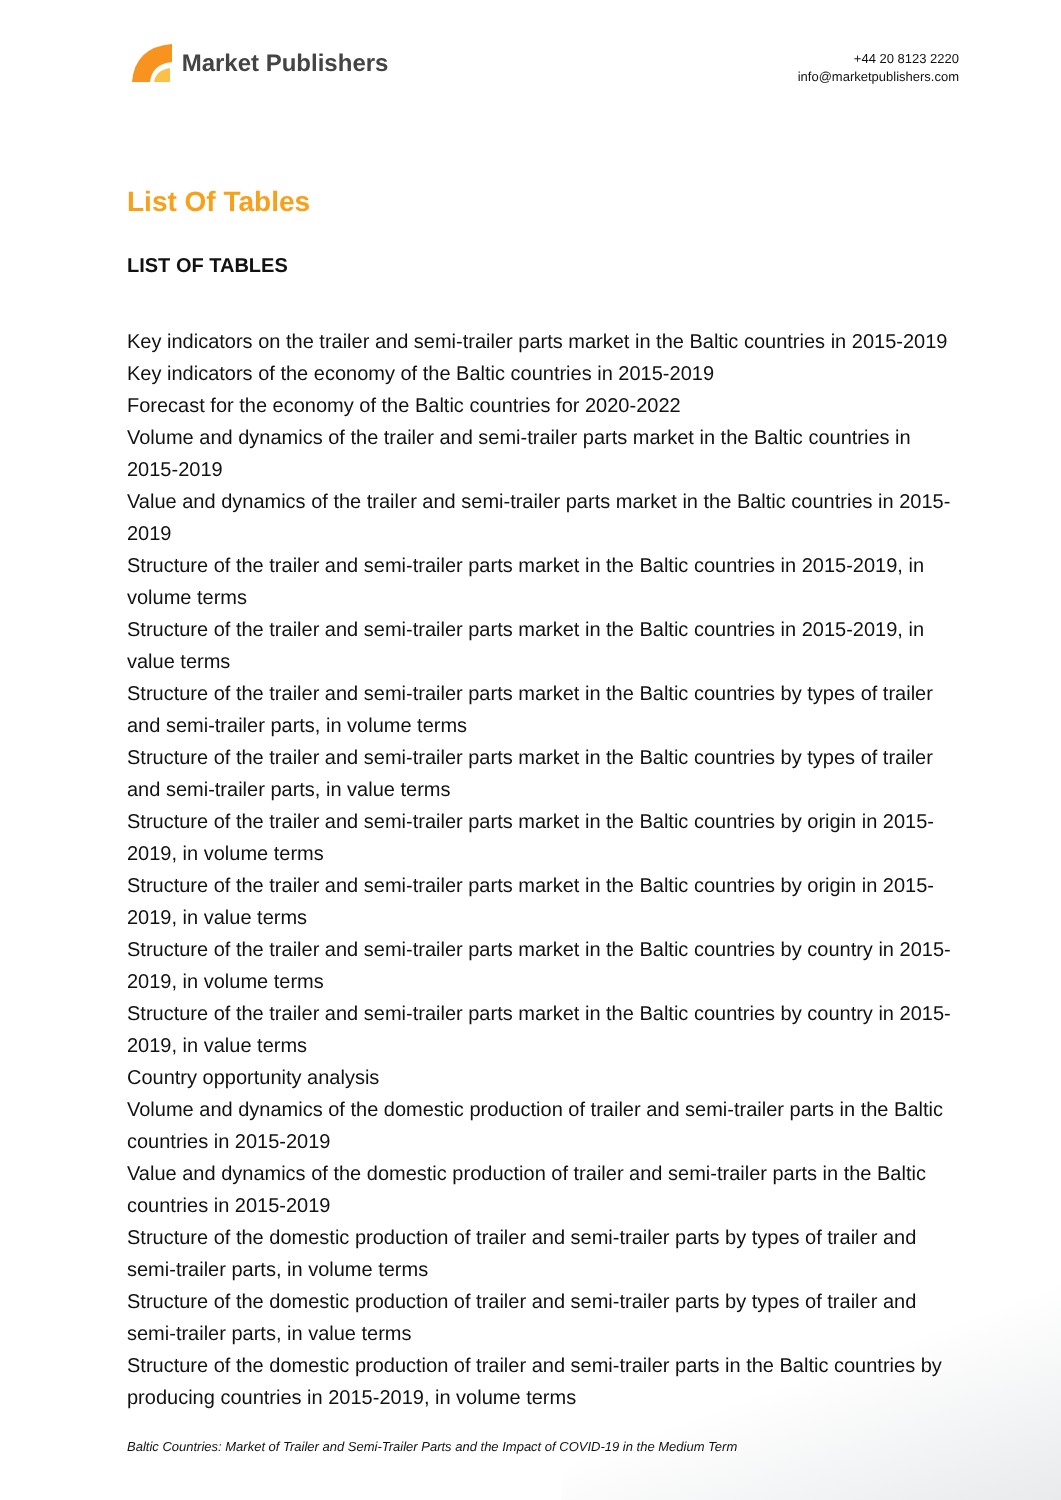Market Publishers
+44 20 8123 2220
info@marketpublishers.com
List Of Tables
LIST OF TABLES
Key indicators on the trailer and semi-trailer parts market in the Baltic countries in 2015-2019
Key indicators of the economy of the Baltic countries in 2015-2019
Forecast for the economy of the Baltic countries for 2020-2022
Volume and dynamics of the trailer and semi-trailer parts market in the Baltic countries in 2015-2019
Value and dynamics of the trailer and semi-trailer parts market in the Baltic countries in 2015-2019
Structure of the trailer and semi-trailer parts market in the Baltic countries in 2015-2019, in volume terms
Structure of the trailer and semi-trailer parts market in the Baltic countries in 2015-2019, in value terms
Structure of the trailer and semi-trailer parts market in the Baltic countries by types of trailer and semi-trailer parts, in volume terms
Structure of the trailer and semi-trailer parts market in the Baltic countries by types of trailer and semi-trailer parts, in value terms
Structure of the trailer and semi-trailer parts market in the Baltic countries by origin in 2015-2019, in volume terms
Structure of the trailer and semi-trailer parts market in the Baltic countries by origin in 2015-2019, in value terms
Structure of the trailer and semi-trailer parts market in the Baltic countries by country in 2015-2019, in volume terms
Structure of the trailer and semi-trailer parts market in the Baltic countries by country in 2015-2019, in value terms
Country opportunity analysis
Volume and dynamics of the domestic production of trailer and semi-trailer parts in the Baltic countries in 2015-2019
Value and dynamics of the domestic production of trailer and semi-trailer parts in the Baltic countries in 2015-2019
Structure of the domestic production of trailer and semi-trailer parts by types of trailer and semi-trailer parts, in volume terms
Structure of the domestic production of trailer and semi-trailer parts by types of trailer and semi-trailer parts, in value terms
Structure of the domestic production of trailer and semi-trailer parts in the Baltic countries by producing countries in 2015-2019, in volume terms
Baltic Countries: Market of Trailer and Semi-Trailer Parts and the Impact of COVID-19 in the Medium Term